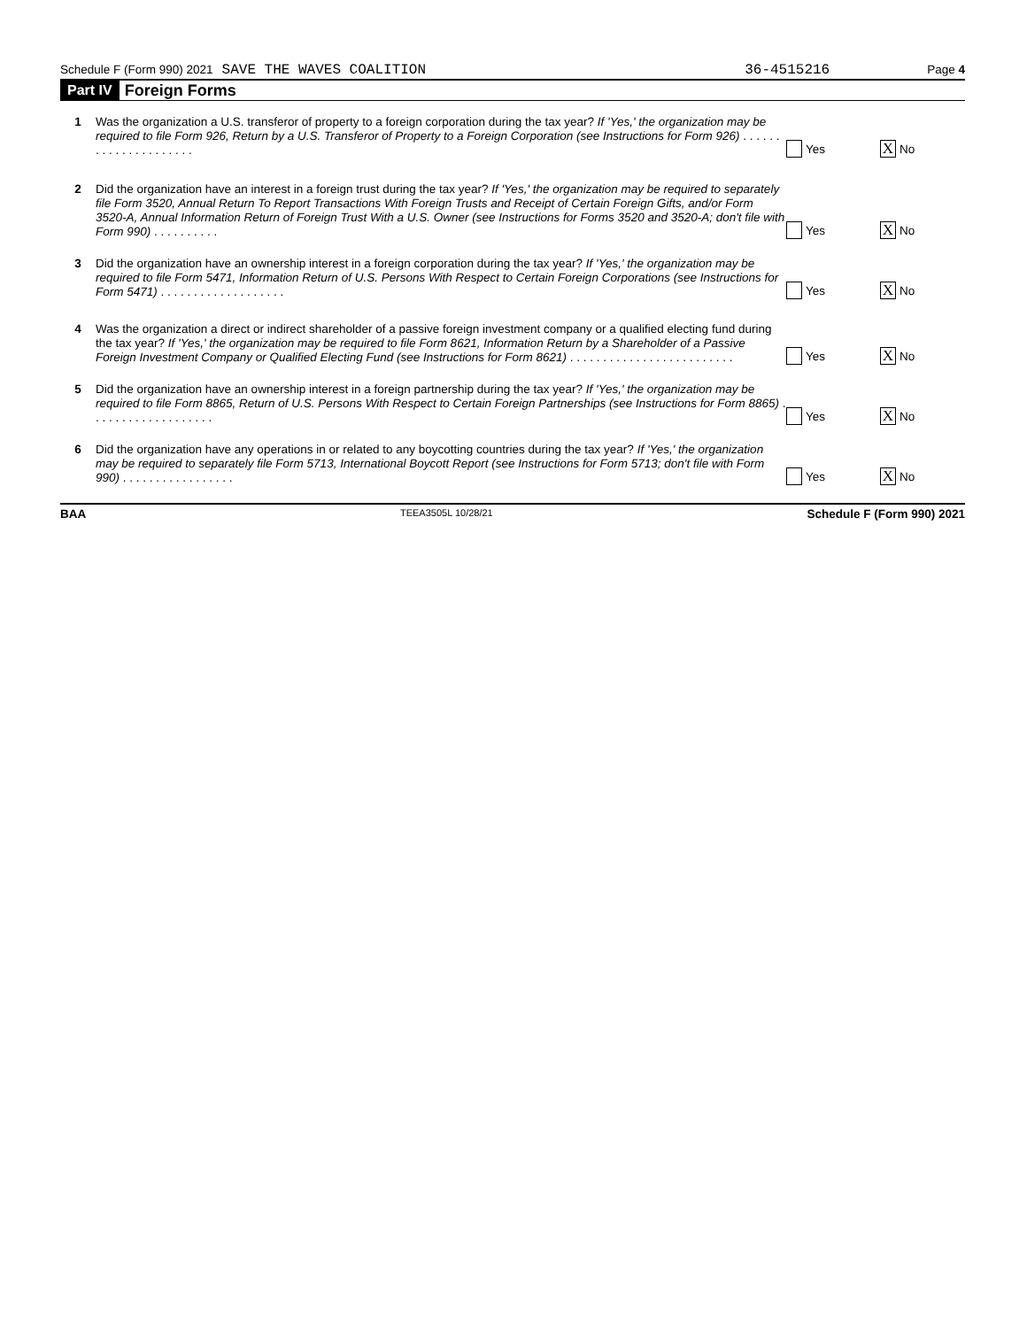Schedule F (Form 990) 2021 SAVE THE WAVES COALITION 36-4515216 Page 4
Part IV Foreign Forms
1
Was the organization a U.S. transferor of property to a foreign corporation during the tax year? If 'Yes,' the organization may be required to file Form 926, Return by a U.S. Transferor of Property to a Foreign Corporation (see Instructions for Form 926) . . . . . . . . . . . . . . . . . . . . .
Yes X No
2
Did the organization have an interest in a foreign trust during the tax year? If 'Yes,' the organization may be required to separately file Form 3520, Annual Return To Report Transactions With Foreign Trusts and Receipt of Certain Foreign Gifts, and/or Form 3520-A, Annual Information Return of Foreign Trust With a U.S. Owner (see Instructions for Forms 3520 and 3520-A; don't file with Form 990) . . . . . . . . . .
Yes X No
3
Did the organization have an ownership interest in a foreign corporation during the tax year? If 'Yes,' the organization may be required to file Form 5471, Information Return of U.S. Persons With Respect to Certain Foreign Corporations (see Instructions for Form 5471) . . . . . . . . . . . . . . . . . . .
Yes X No
4
Was the organization a direct or indirect shareholder of a passive foreign investment company or a qualified electing fund during the tax year? If 'Yes,' the organization may be required to file Form 8621, Information Return by a Shareholder of a Passive Foreign Investment Company or Qualified Electing Fund (see Instructions for Form 8621) . . . . . . . . . . . . . . . . . . . . . . . . .
Yes X No
5
Did the organization have an ownership interest in a foreign partnership during the tax year? If 'Yes,' the organization may be required to file Form 8865, Return of U.S. Persons With Respect to Certain Foreign Partnerships (see Instructions for Form 8865) . . . . . . . . . . . . . . . . . . .
Yes X No
6
Did the organization have any operations in or related to any boycotting countries during the tax year? If 'Yes,' the organization may be required to separately file Form 5713, International Boycott Report (see Instructions for Form 5713; don't file with Form 990) . . . . . . . . . . . . . . . . .
Yes X No
BAA TEEA3505L 10/28/21 Schedule F (Form 990) 2021